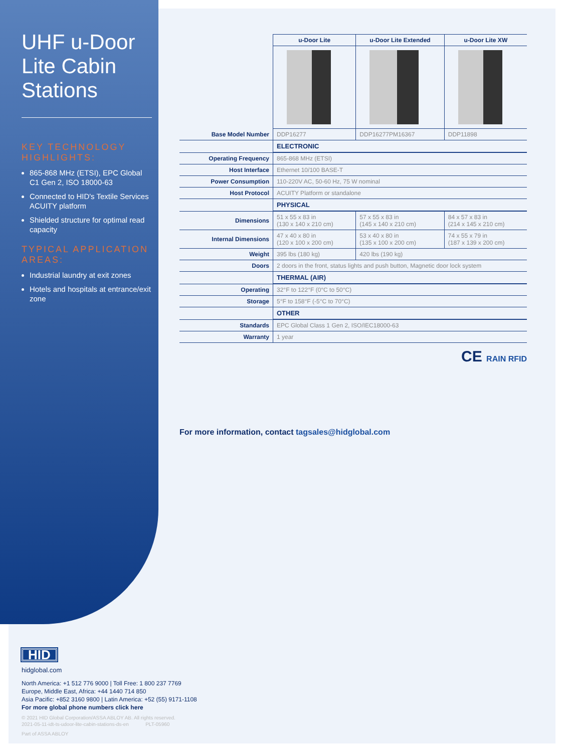UHF u-Door Lite Cabin Stations
KEY TECHNOLOGY HIGHLIGHTS:
865-868 MHz (ETSI), EPC Global C1 Gen 2, ISO 18000-63
Connected to HID's Textile Services ACUITY platform
Shielded structure for optimal read capacity
TYPICAL APPLICATION AREAS:
Industrial laundry at exit zones
Hotels and hospitals at entrance/exit zone
| | u-Door Lite | u-Door Lite Extended | u-Door Lite XW |
| Base Model Number | DDP16277 | DDP16277PM16367 | DDP11898 |
| | ELECTRONIC | | |
| Operating Frequency | 865-868 MHz (ETSI) | | |
| Host Interface | Ethernet 10/100 BASE-T | | |
| Power Consumption | 110-220V AC, 50-60 Hz, 75 W nominal | | |
| Host Protocol | ACUITY Platform or standalone | | |
| | PHYSICAL | | |
| Dimensions | 51 x 55 x 83 in (130 x 140 x 210 cm) | 57 x 55 x 83 in (145 x 140 x 210 cm) | 84 x 57 x 83 in (214 x 145 x 210 cm) |
| Internal Dimensions | 47 x 40 x 80 in (120 x 100 x 200 cm) | 53 x 40 x 80 in (135 x 100 x 200 cm) | 74 x 55 x 79 in (187 x 139 x 200 cm) |
| Weight | 395 lbs (180 kg) | 420 lbs (190 kg) | |
| Doors | 2 doors in the front, status lights and push button, Magnetic door lock system | | |
| | THERMAL (AIR) | | |
| Operating | 32°F to 122°F (0°C to 50°C) | | |
| Storage | 5°F to 158°F (-5°C to 70°C) | | |
| | OTHER | | |
| Standards | EPC Global Class 1 Gen 2, ISO/IEC18000-63 | | |
| Warranty | 1 year | | |
CE RAIN RFID
For more information, contact tagsales@hidglobal.com
HID
hidglobal.com
North America: +1 512 776 9000 | Toll Free: 1 800 237 7769
Europe, Middle East, Africa: +44 1440 714 850
Asia Pacific: +852 3160 9800 | Latin America: +52 (55) 9171-1108
For more global phone numbers click here
© 2021 HID Global Corporation/ASSA ABLOY AB. All rights reserved.
2021-05-11-idt-ts-udoor-lite-cabin-stations-ds-en PLT-05960
Part of ASSA ABLOY